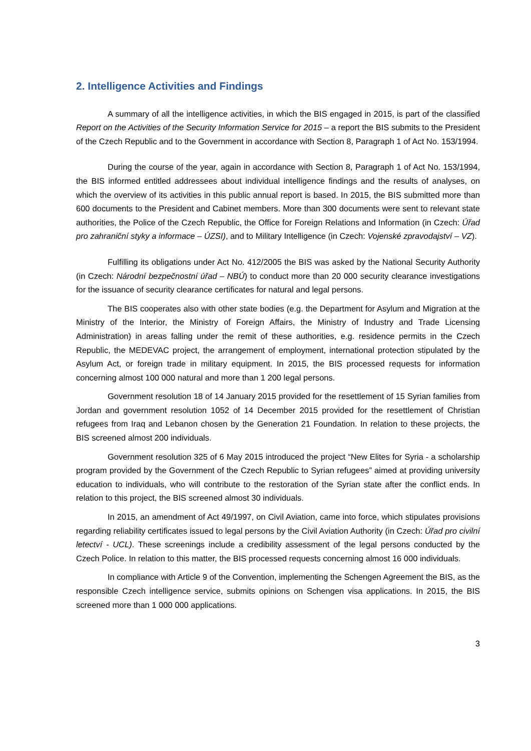2. Intelligence Activities and Findings
A summary of all the intelligence activities, in which the BIS engaged in 2015, is part of the classified Report on the Activities of the Security Information Service for 2015 – a report the BIS submits to the President of the Czech Republic and to the Government in accordance with Section 8, Paragraph 1 of Act No. 153/1994.
During the course of the year, again in accordance with Section 8, Paragraph 1 of Act No. 153/1994, the BIS informed entitled addressees about individual intelligence findings and the results of analyses, on which the overview of its activities in this public annual report is based. In 2015, the BIS submitted more than 600 documents to the President and Cabinet members. More than 300 documents were sent to relevant state authorities, the Police of the Czech Republic, the Office for Foreign Relations and Information (in Czech: Úřad pro zahraniční styky a informace – ÚZSI), and to Military Intelligence (in Czech: Vojenské zpravodajství – VZ).
Fulfilling its obligations under Act No. 412/2005 the BIS was asked by the National Security Authority (in Czech: Národní bezpečnostní úřad – NBÚ) to conduct more than 20 000 security clearance investigations for the issuance of security clearance certificates for natural and legal persons.
The BIS cooperates also with other state bodies (e.g. the Department for Asylum and Migration at the Ministry of the Interior, the Ministry of Foreign Affairs, the Ministry of Industry and Trade Licensing Administration) in areas falling under the remit of these authorities, e.g. residence permits in the Czech Republic, the MEDEVAC project, the arrangement of employment, international protection stipulated by the Asylum Act, or foreign trade in military equipment. In 2015, the BIS processed requests for information concerning almost 100 000 natural and more than 1 200 legal persons.
Government resolution 18 of 14 January 2015 provided for the resettlement of 15 Syrian families from Jordan and government resolution 1052 of 14 December 2015 provided for the resettlement of Christian refugees from Iraq and Lebanon chosen by the Generation 21 Foundation. In relation to these projects, the BIS screened almost 200 individuals.
Government resolution 325 of 6 May 2015 introduced the project “New Elites for Syria - a scholarship program provided by the Government of the Czech Republic to Syrian refugees” aimed at providing university education to individuals, who will contribute to the restoration of the Syrian state after the conflict ends. In relation to this project, the BIS screened almost 30 individuals.
In 2015, an amendment of Act 49/1997, on Civil Aviation, came into force, which stipulates provisions regarding reliability certificates issued to legal persons by the Civil Aviation Authority (in Czech: Úřad pro civilní letectví - UCL). These screenings include a credibility assessment of the legal persons conducted by the Czech Police. In relation to this matter, the BIS processed requests concerning almost 16 000 individuals.
In compliance with Article 9 of the Convention, implementing the Schengen Agreement the BIS, as the responsible Czech intelligence service, submits opinions on Schengen visa applications. In 2015, the BIS screened more than 1 000 000 applications.
3